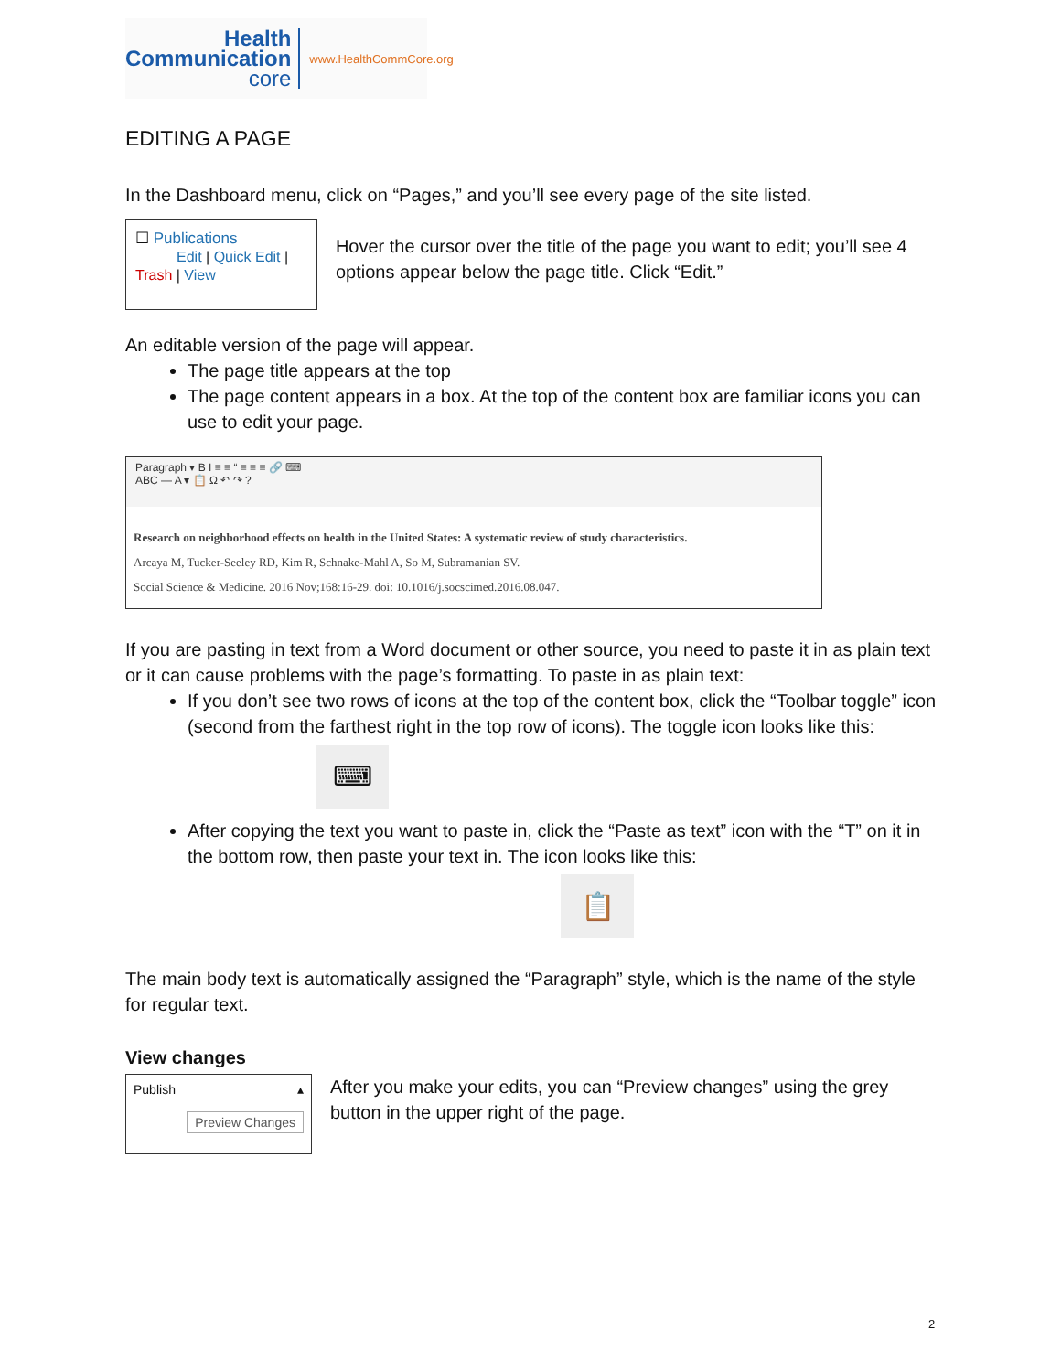Health
Communication
core
www.HealthCommCore.org
EDITING A PAGE
In the Dashboard menu, click on “Pages,” and you’ll see every page of the site listed.
☐ Publications
Edit | Quick Edit | Trash | View
Hover the cursor over the title of the page you want to edit; you’ll see 4 options appear below the page title. Click “Edit.”
An editable version of the page will appear.
The page title appears at the top
The page content appears in a box. At the top of the content box are familiar icons you can use to edit your page.
Paragraph ▾ B I ≡ ≡ “ ≡ ≡ ≡ 🔗 ⌨
ABC — A ▾ 📋 Ω ↶ ↷ ?
Research on neighborhood effects on health in the United States: A systematic review of study characteristics.
Arcaya M, Tucker-Seeley RD, Kim R, Schnake-Mahl A, So M, Subramanian SV.
Social Science & Medicine. 2016 Nov;168:16-29. doi: 10.1016/j.socscimed.2016.08.047.
If you are pasting in text from a Word document or other source, you need to paste it in as plain text or it can cause problems with the page’s formatting. To paste in as plain text:
If you don’t see two rows of icons at the top of the content box, click the “Toolbar toggle” icon (second from the farthest right in the top row of icons). The toggle icon looks like this:
⌨
After copying the text you want to paste in, click the “Paste as text” icon with the “T” on it in the bottom row, then paste your text in. The icon looks like this:
📋
The main body text is automatically assigned the “Paragraph” style, which is the name of the style for regular text.
View changes
Publish ▴
Preview Changes
After you make your edits, you can “Preview changes” using the grey button in the upper right of the page.
2